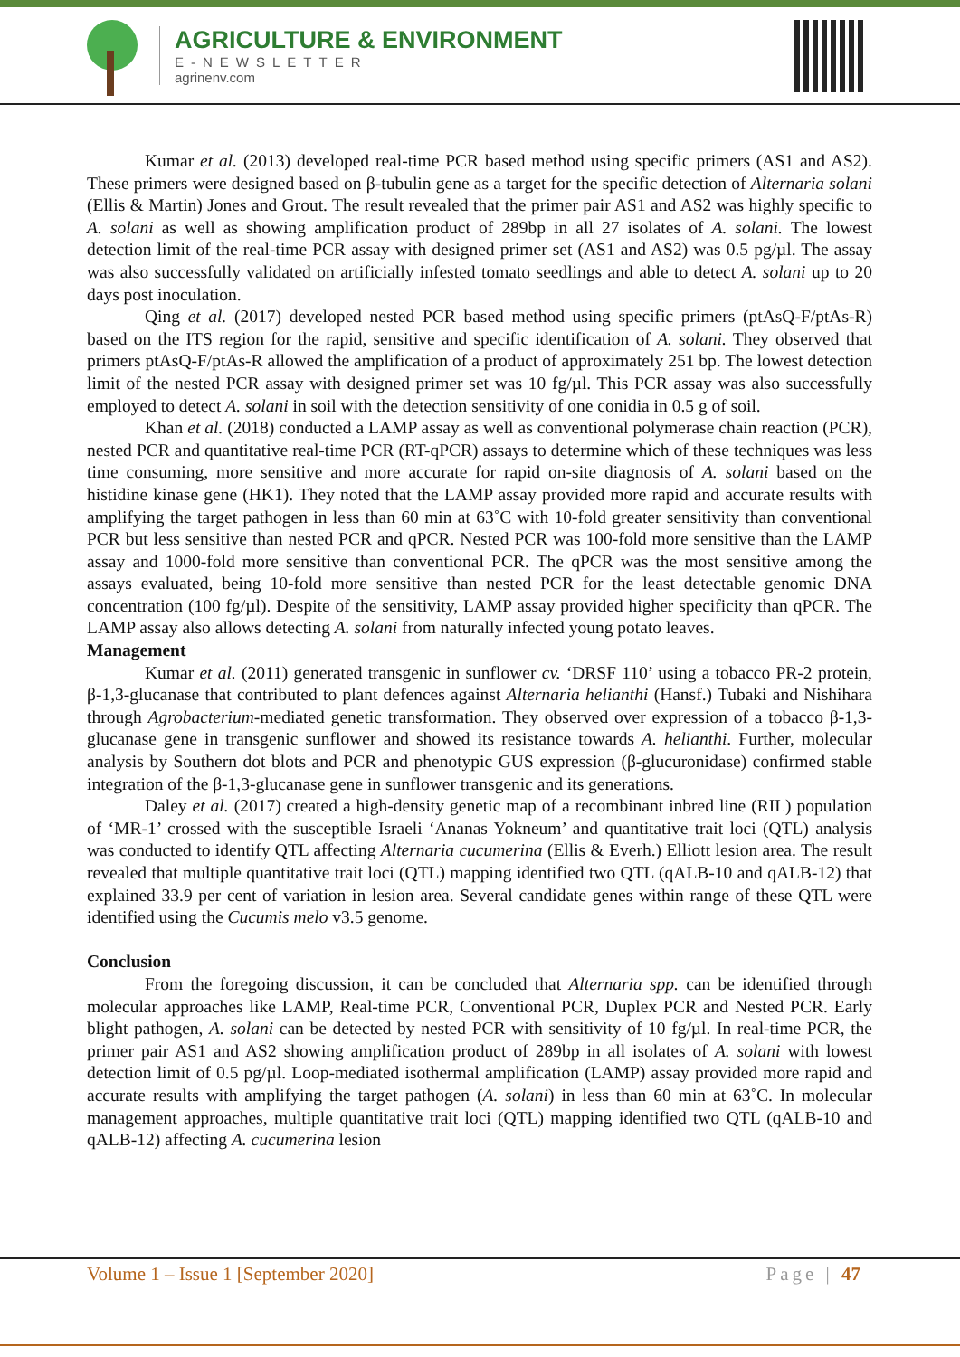AGRICULTURE & ENVIRONMENT
E-NEWSLETTER
agrinenv.com
Kumar et al. (2013) developed real-time PCR based method using specific primers (AS1 and AS2). These primers were designed based on β-tubulin gene as a target for the specific detection of Alternaria solani (Ellis & Martin) Jones and Grout. The result revealed that the primer pair AS1 and AS2 was highly specific to A. solani as well as showing amplification product of 289bp in all 27 isolates of A. solani. The lowest detection limit of the real-time PCR assay with designed primer set (AS1 and AS2) was 0.5 pg/µl. The assay was also successfully validated on artificially infested tomato seedlings and able to detect A. solani up to 20 days post inoculation.
Qing et al. (2017) developed nested PCR based method using specific primers (ptAsQ-F/ptAs-R) based on the ITS region for the rapid, sensitive and specific identification of A. solani. They observed that primers ptAsQ-F/ptAs-R allowed the amplification of a product of approximately 251 bp. The lowest detection limit of the nested PCR assay with designed primer set was 10 fg/µl. This PCR assay was also successfully employed to detect A. solani in soil with the detection sensitivity of one conidia in 0.5 g of soil.
Khan et al. (2018) conducted a LAMP assay as well as conventional polymerase chain reaction (PCR), nested PCR and quantitative real-time PCR (RT-qPCR) assays to determine which of these techniques was less time consuming, more sensitive and more accurate for rapid on-site diagnosis of A. solani based on the histidine kinase gene (HK1). They noted that the LAMP assay provided more rapid and accurate results with amplifying the target pathogen in less than 60 min at 63˚C with 10-fold greater sensitivity than conventional PCR but less sensitive than nested PCR and qPCR. Nested PCR was 100-fold more sensitive than the LAMP assay and 1000-fold more sensitive than conventional PCR. The qPCR was the most sensitive among the assays evaluated, being 10-fold more sensitive than nested PCR for the least detectable genomic DNA concentration (100 fg/µl). Despite of the sensitivity, LAMP assay provided higher specificity than qPCR. The LAMP assay also allows detecting A. solani from naturally infected young potato leaves.
Management
Kumar et al. (2011) generated transgenic in sunflower cv. ‘DRSF 110’ using a tobacco PR-2 protein, β-1,3-glucanase that contributed to plant defences against Alternaria helianthi (Hansf.) Tubaki and Nishihara through Agrobacterium-mediated genetic transformation. They observed over expression of a tobacco β-1,3-glucanase gene in transgenic sunflower and showed its resistance towards A. helianthi. Further, molecular analysis by Southern dot blots and PCR and phenotypic GUS expression (β-glucuronidase) confirmed stable integration of the β-1,3-glucanase gene in sunflower transgenic and its generations.
Daley et al. (2017) created a high-density genetic map of a recombinant inbred line (RIL) population of ‘MR-1’ crossed with the susceptible Israeli ‘Ananas Yokneum’ and quantitative trait loci (QTL) analysis was conducted to identify QTL affecting Alternaria cucumerina (Ellis & Everh.) Elliott lesion area. The result revealed that multiple quantitative trait loci (QTL) mapping identified two QTL (qALB-10 and qALB-12) that explained 33.9 per cent of variation in lesion area. Several candidate genes within range of these QTL were identified using the Cucumis melo v3.5 genome.
Conclusion
From the foregoing discussion, it can be concluded that Alternaria spp. can be identified through molecular approaches like LAMP, Real-time PCR, Conventional PCR, Duplex PCR and Nested PCR. Early blight pathogen, A. solani can be detected by nested PCR with sensitivity of 10 fg/µl. In real-time PCR, the primer pair AS1 and AS2 showing amplification product of 289bp in all isolates of A. solani with lowest detection limit of 0.5 pg/µl. Loop-mediated isothermal amplification (LAMP) assay provided more rapid and accurate results with amplifying the target pathogen (A. solani) in less than 60 min at 63˚C. In molecular management approaches, multiple quantitative trait loci (QTL) mapping identified two QTL (qALB-10 and qALB-12) affecting A. cucumerina lesion
Volume 1 – Issue 1 [September 2020] Page | 47